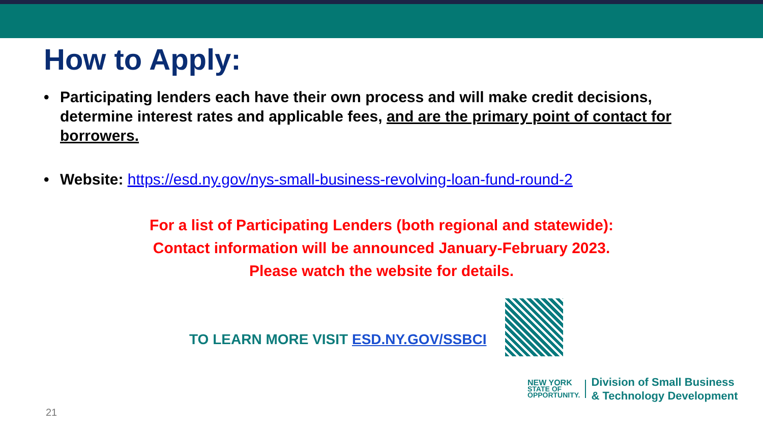How to Apply:
• Participating lenders each have their own process and will make credit decisions, determine interest rates and applicable fees, and are the primary point of contact for borrowers.
• Website: https://esd.ny.gov/nys-small-business-revolving-loan-fund-round-2
For a list of Participating Lenders (both regional and statewide):
Contact information will be announced January-February 2023.
Please watch the website for details.
TO LEARN MORE VISIT ESD.NY.GOV/SSBCI
NEW YORK
STATE OF
OPPORTUNITY.
Division of Small Business
& Technology Development
21